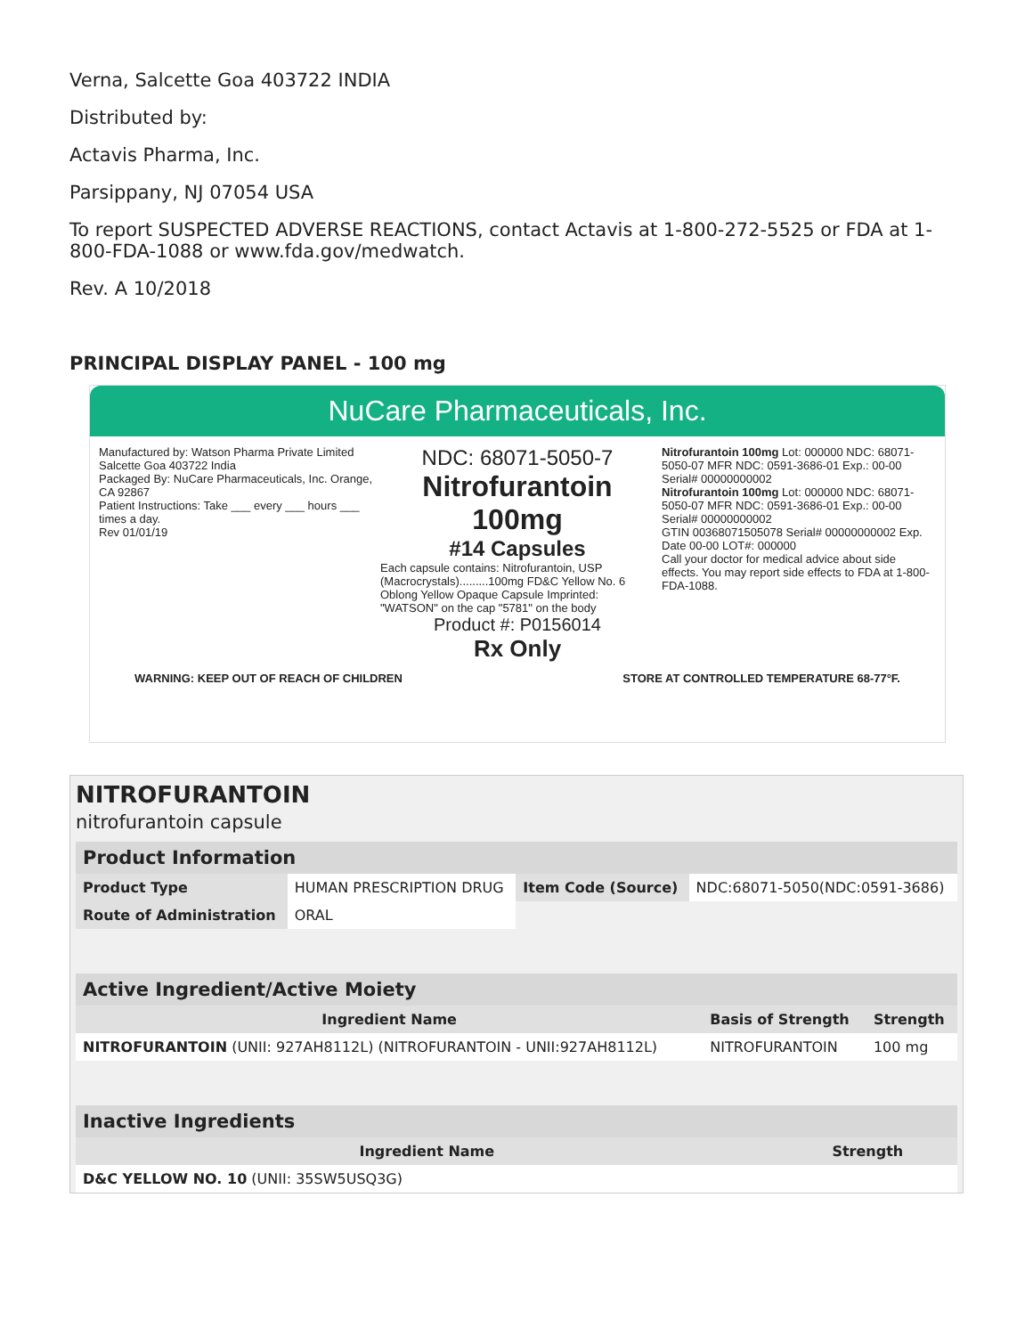Verna, Salcette Goa 403722 INDIA
Distributed by:
Actavis Pharma, Inc.
Parsippany, NJ 07054 USA
To report SUSPECTED ADVERSE REACTIONS, contact Actavis at 1-800-272-5525 or FDA at 1-800-FDA-1088 or www.fda.gov/medwatch.
Rev. A 10/2018
PRINCIPAL DISPLAY PANEL - 100 mg
NuCare Pharmaceuticals, Inc.
Manufactured by: Watson Pharma Private Limited Salcette Goa 403722 India
Packaged By: NuCare Pharmaceuticals, Inc. Orange, CA 92867
Patient Instructions: Take ___ every ___ hours ___ times a day.
Rev 01/01/19
NDC: 68071-5050-7
Nitrofurantoin 100mg
#14 Capsules
Each capsule contains: Nitrofurantoin, USP (Macrocrystals).........100mg FD&C Yellow No. 6
Oblong Yellow Opaque Capsule Imprinted: "WATSON" on the cap "5781" on the body
Product #: P0156014
Rx Only
Nitrofurantoin 100mg Lot: 000000 NDC: 68071-5050-07 MFR NDC: 0591-3686-01 Exp.: 00-00 Serial# 00000000002
Nitrofurantoin 100mg Lot: 000000 NDC: 68071-5050-07 MFR NDC: 0591-3686-01 Exp.: 00-00 Serial# 00000000002
GTIN 00368071505078 Serial# 00000000002 Exp. Date 00-00 LOT#: 000000
Call your doctor for medical advice about side effects. You may report side effects to FDA at 1-800-FDA-1088.
WARNING: KEEP OUT OF REACH OF CHILDREN STORE AT CONTROLLED TEMPERATURE 68-77°F.
NITROFURANTOIN
nitrofurantoin capsule
| Product Information | | | |
| --- | --- | --- | --- |
| Product Type | HUMAN PRESCRIPTION DRUG | Item Code (Source) | NDC:68071-5050(NDC:0591-3686) |
| Route of Administration | ORAL | | |
| Active Ingredient/Active Moiety | | |
| --- | --- | --- |
| Ingredient Name | Basis of Strength | Strength |
| NITROFURANTOIN (UNII: 927AH8112L) (NITROFURANTOIN - UNII:927AH8112L) | NITROFURANTOIN | 100 mg |
| Inactive Ingredients | |
| --- | --- |
| Ingredient Name | Strength |
| D&C YELLOW NO. 10 (UNII: 35SW5USQ3G) | |